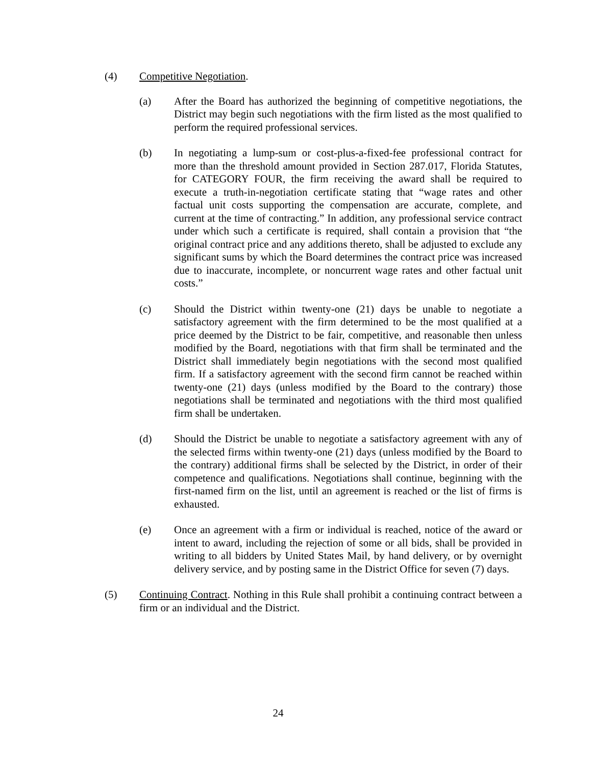(4) Competitive Negotiation.
(a) After the Board has authorized the beginning of competitive negotiations, the District may begin such negotiations with the firm listed as the most qualified to perform the required professional services.
(b) In negotiating a lump-sum or cost-plus-a-fixed-fee professional contract for more than the threshold amount provided in Section 287.017, Florida Statutes, for CATEGORY FOUR, the firm receiving the award shall be required to execute a truth-in-negotiation certificate stating that “wage rates and other factual unit costs supporting the compensation are accurate, complete, and current at the time of contracting.” In addition, any professional service contract under which such a certificate is required, shall contain a provision that “the original contract price and any additions thereto, shall be adjusted to exclude any significant sums by which the Board determines the contract price was increased due to inaccurate, incomplete, or noncurrent wage rates and other factual unit costs.”
(c) Should the District within twenty-one (21) days be unable to negotiate a satisfactory agreement with the firm determined to be the most qualified at a price deemed by the District to be fair, competitive, and reasonable then unless modified by the Board, negotiations with that firm shall be terminated and the District shall immediately begin negotiations with the second most qualified firm. If a satisfactory agreement with the second firm cannot be reached within twenty-one (21) days (unless modified by the Board to the contrary) those negotiations shall be terminated and negotiations with the third most qualified firm shall be undertaken.
(d) Should the District be unable to negotiate a satisfactory agreement with any of the selected firms within twenty-one (21) days (unless modified by the Board to the contrary) additional firms shall be selected by the District, in order of their competence and qualifications. Negotiations shall continue, beginning with the first-named firm on the list, until an agreement is reached or the list of firms is exhausted.
(e) Once an agreement with a firm or individual is reached, notice of the award or intent to award, including the rejection of some or all bids, shall be provided in writing to all bidders by United States Mail, by hand delivery, or by overnight delivery service, and by posting same in the District Office for seven (7) days.
(5) Continuing Contract. Nothing in this Rule shall prohibit a continuing contract between a firm or an individual and the District.
24